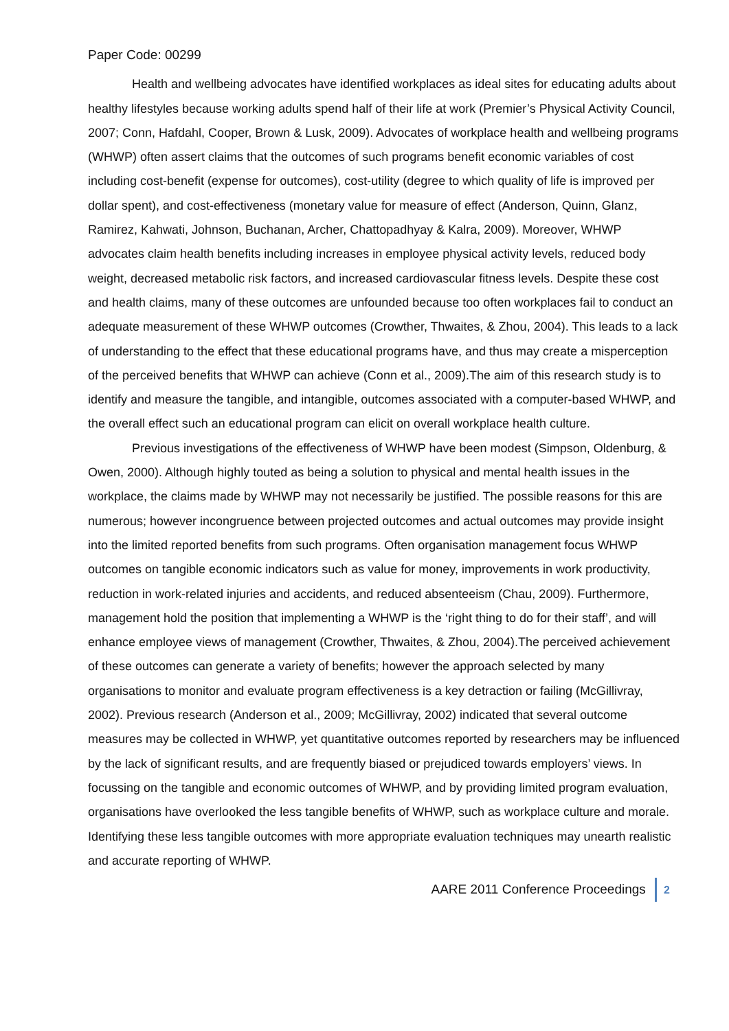Paper Code: 00299
Health and wellbeing advocates have identified workplaces as ideal sites for educating adults about healthy lifestyles because working adults spend half of their life at work (Premier’s Physical Activity Council, 2007; Conn, Hafdahl, Cooper, Brown & Lusk, 2009). Advocates of workplace health and wellbeing programs (WHWP) often assert claims that the outcomes of such programs benefit economic variables of cost including cost-benefit (expense for outcomes), cost-utility (degree to which quality of life is improved per dollar spent), and cost-effectiveness (monetary value for measure of effect (Anderson, Quinn, Glanz, Ramirez, Kahwati, Johnson, Buchanan, Archer, Chattopadhyay & Kalra, 2009). Moreover, WHWP advocates claim health benefits including increases in employee physical activity levels, reduced body weight, decreased metabolic risk factors, and increased cardiovascular fitness levels. Despite these cost and health claims, many of these outcomes are unfounded because too often workplaces fail to conduct an adequate measurement of these WHWP outcomes (Crowther, Thwaites, & Zhou, 2004). This leads to a lack of understanding to the effect that these educational programs have, and thus may create a misperception of the perceived benefits that WHWP can achieve (Conn et al., 2009).The aim of this research study is to identify and measure the tangible, and intangible, outcomes associated with a computer-based WHWP, and the overall effect such an educational program can elicit on overall workplace health culture.
Previous investigations of the effectiveness of WHWP have been modest (Simpson, Oldenburg, & Owen, 2000). Although highly touted as being a solution to physical and mental health issues in the workplace, the claims made by WHWP may not necessarily be justified. The possible reasons for this are numerous; however incongruence between projected outcomes and actual outcomes may provide insight into the limited reported benefits from such programs. Often organisation management focus WHWP outcomes on tangible economic indicators such as value for money, improvements in work productivity, reduction in work-related injuries and accidents, and reduced absenteeism (Chau, 2009). Furthermore, management hold the position that implementing a WHWP is the ‘right thing to do for their staff’, and will enhance employee views of management (Crowther, Thwaites, & Zhou, 2004).The perceived achievement of these outcomes can generate a variety of benefits; however the approach selected by many organisations to monitor and evaluate program effectiveness is a key detraction or failing (McGillivray, 2002). Previous research (Anderson et al., 2009; McGillivray, 2002) indicated that several outcome measures may be collected in WHWP, yet quantitative outcomes reported by researchers may be influenced by the lack of significant results, and are frequently biased or prejudiced towards employers’ views. In focussing on the tangible and economic outcomes of WHWP, and by providing limited program evaluation, organisations have overlooked the less tangible benefits of WHWP, such as workplace culture and morale. Identifying these less tangible outcomes with more appropriate evaluation techniques may unearth realistic and accurate reporting of WHWP.
AARE 2011 Conference Proceedings 2